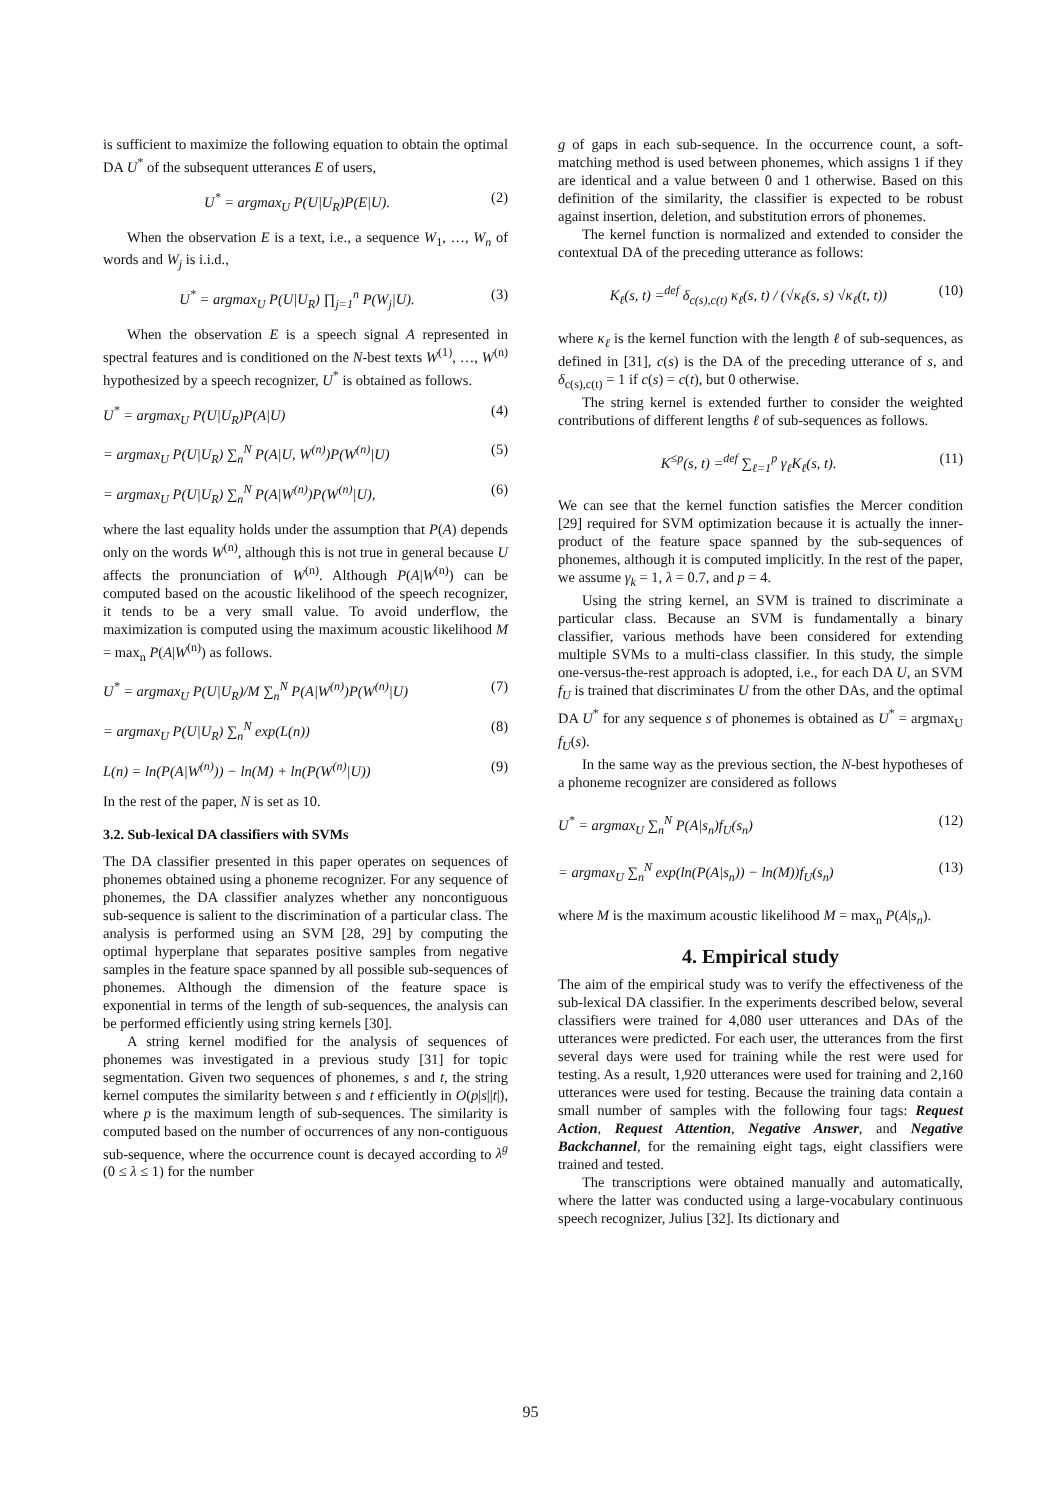is sufficient to maximize the following equation to obtain the optimal DA U<sup>*</sup> of the subsequent utterances E of users,
U<sup>*</sup> = argmax<sub>U</sub> P(U|U<sub>R</sub>)P(E|U). (2)
When the observation E is a text, i.e., a sequence W<sub>1</sub>, …, W<sub>n</sub> of words and W<sub>j</sub> is i.i.d.,
U<sup>*</sup> = argmax<sub>U</sub> P(U|U<sub>R</sub>) ∏<sub>j=1</sub><sup>n</sup> P(W<sub>j</sub>|U).
(3)
When the observation E is a speech signal A represented in spectral features and is conditioned on the N-best texts W<sup>(1)</sup>, …, W<sup>(n)</sup> hypothesized by a speech recognizer, U<sup>*</sup> is obtained as follows.
U<sup>*</sup> = argmax<sub>U</sub> P(U|U<sub>R</sub>)P(A|U) (4)
= argmax<sub>U</sub> P(U|U<sub>R</sub>) ∑<sub>n</sub><sup>N</sup> P(A|U, W<sup>(n)</sup>)P(W<sup>(n)</sup>|U)
(5)
= argmax<sub>U</sub> P(U|U<sub>R</sub>) ∑<sub>n</sub><sup>N</sup> P(A|W<sup>(n)</sup>)P(W<sup>(n)</sup>|U),
(6)
where the last equality holds under the assumption that P(A) depends only on the words W<sup>(n)</sup>, although this is not true in general because U affects the pronunciation of W<sup>(n)</sup>. Although P(A|W<sup>(n)</sup>) can be computed based on the acoustic likelihood of the speech recognizer, it tends to be a very small value. To avoid underflow, the maximization is computed using the maximum acoustic likelihood M = max<sub>n</sub> P(A|W<sup>(n)</sup>) as follows.
U<sup>*</sup> = argmax<sub>U</sub> P(U|U<sub>R</sub>)/M ∑<sub>n</sub><sup>N</sup> P(A|W<sup>(n)</sup>)P(W<sup>(n)</sup>|U)
(7)
= argmax<sub>U</sub> P(U|U<sub>R</sub>) ∑<sub>n</sub><sup>N</sup> exp(L(n))
(8)
L(n) = ln(P(A|W<sup>(n)</sup>)) − ln(M) + ln(P(W<sup>(n)</sup>|U))
(9)
In the rest of the paper, N is set as 10.
3.2. Sub-lexical DA classifiers with SVMs
The DA classifier presented in this paper operates on sequences of phonemes obtained using a phoneme recognizer. For any sequence of phonemes, the DA classifier analyzes whether any noncontiguous sub-sequence is salient to the discrimination of a particular class. The analysis is performed using an SVM [28, 29] by computing the optimal hyperplane that separates positive samples from negative samples in the feature space spanned by all possible sub-sequences of phonemes. Although the dimension of the feature space is exponential in terms of the length of sub-sequences, the analysis can be performed efficiently using string kernels [30].
A string kernel modified for the analysis of sequences of phonemes was investigated in a previous study [31] for topic segmentation. Given two sequences of phonemes, s and t, the string kernel computes the similarity between s and t efficiently in O(p|s||t|), where p is the maximum length of sub-sequences. The similarity is computed based on the number of occurrences of any non-contiguous sub-sequence, where the occurrence count is decayed according to λ<sup>g</sup> (0 ≤ λ ≤ 1) for the number
g of gaps in each sub-sequence. In the occurrence count, a soft-matching method is used between phonemes, which assigns 1 if they are identical and a value between 0 and 1 otherwise. Based on this definition of the similarity, the classifier is expected to be robust against insertion, deletion, and substitution errors of phonemes.
The kernel function is normalized and extended to consider the contextual DA of the preceding utterance as follows:
K<sub>ℓ</sub>(s, t) =<sup>def</sup> δ<sub>c(s),c(t)</sub> κ<sub>ℓ</sub>(s, t) / (√κ<sub>ℓ</sub>(s, s) √κ<sub>ℓ</sub>(t, t))
(10)
where κ<sub>ℓ</sub> is the kernel function with the length ℓ of sub-sequences, as defined in [31], c(s) is the DA of the preceding utterance of s, and δ<sub>c(s),c(t)</sub> = 1 if c(s) = c(t), but 0 otherwise.
The string kernel is extended further to consider the weighted contributions of different lengths ℓ of sub-sequences as follows.
K<sup>≤p</sup>(s, t) =<sup>def</sup> ∑<sub>ℓ=1</sub><sup>p</sup> γ<sub>ℓ</sub>K<sub>ℓ</sub>(s, t).
(11)
We can see that the kernel function satisfies the Mercer condition [29] required for SVM optimization because it is actually the inner-product of the feature space spanned by the sub-sequences of phonemes, although it is computed implicitly. In the rest of the paper, we assume γ<sub>k</sub> = 1, λ = 0.7, and p = 4.
Using the string kernel, an SVM is trained to discriminate a particular class. Because an SVM is fundamentally a binary classifier, various methods have been considered for extending multiple SVMs to a multi-class classifier. In this study, the simple one-versus-the-rest approach is adopted, i.e., for each DA U, an SVM f<sub>U</sub> is trained that discriminates U from the other DAs, and the optimal DA U<sup>*</sup> for any sequence s of phonemes is obtained as U<sup>*</sup> = argmax<sub>U</sub> f<sub>U</sub>(s).
In the same way as the previous section, the N-best hypotheses of a phoneme recognizer are considered as follows
U<sup>*</sup> = argmax<sub>U</sub> ∑<sub>n</sub><sup>N</sup> P(A|s<sub>n</sub>)f<sub>U</sub>(s<sub>n</sub>) (12)
= argmax<sub>U</sub> ∑<sub>n</sub><sup>N</sup> exp(ln(P(A|s<sub>n</sub>)) − ln(M))f<sub>U</sub>(s<sub>n</sub>)
(13)
where M is the maximum acoustic likelihood M = max<sub>n</sub> P(A|s<sub>n</sub>).
4. Empirical study
The aim of the empirical study was to verify the effectiveness of the sub-lexical DA classifier. In the experiments described below, several classifiers were trained for 4,080 user utterances and DAs of the utterances were predicted. For each user, the utterances from the first several days were used for training while the rest were used for testing. As a result, 1,920 utterances were used for training and 2,160 utterances were used for testing. Because the training data contain a small number of samples with the following four tags: Request Action, Request Attention, Negative Answer, and Negative Backchannel, for the remaining eight tags, eight classifiers were trained and tested.
The transcriptions were obtained manually and automatically, where the latter was conducted using a large-vocabulary continuous speech recognizer, Julius [32]. Its dictionary and
95